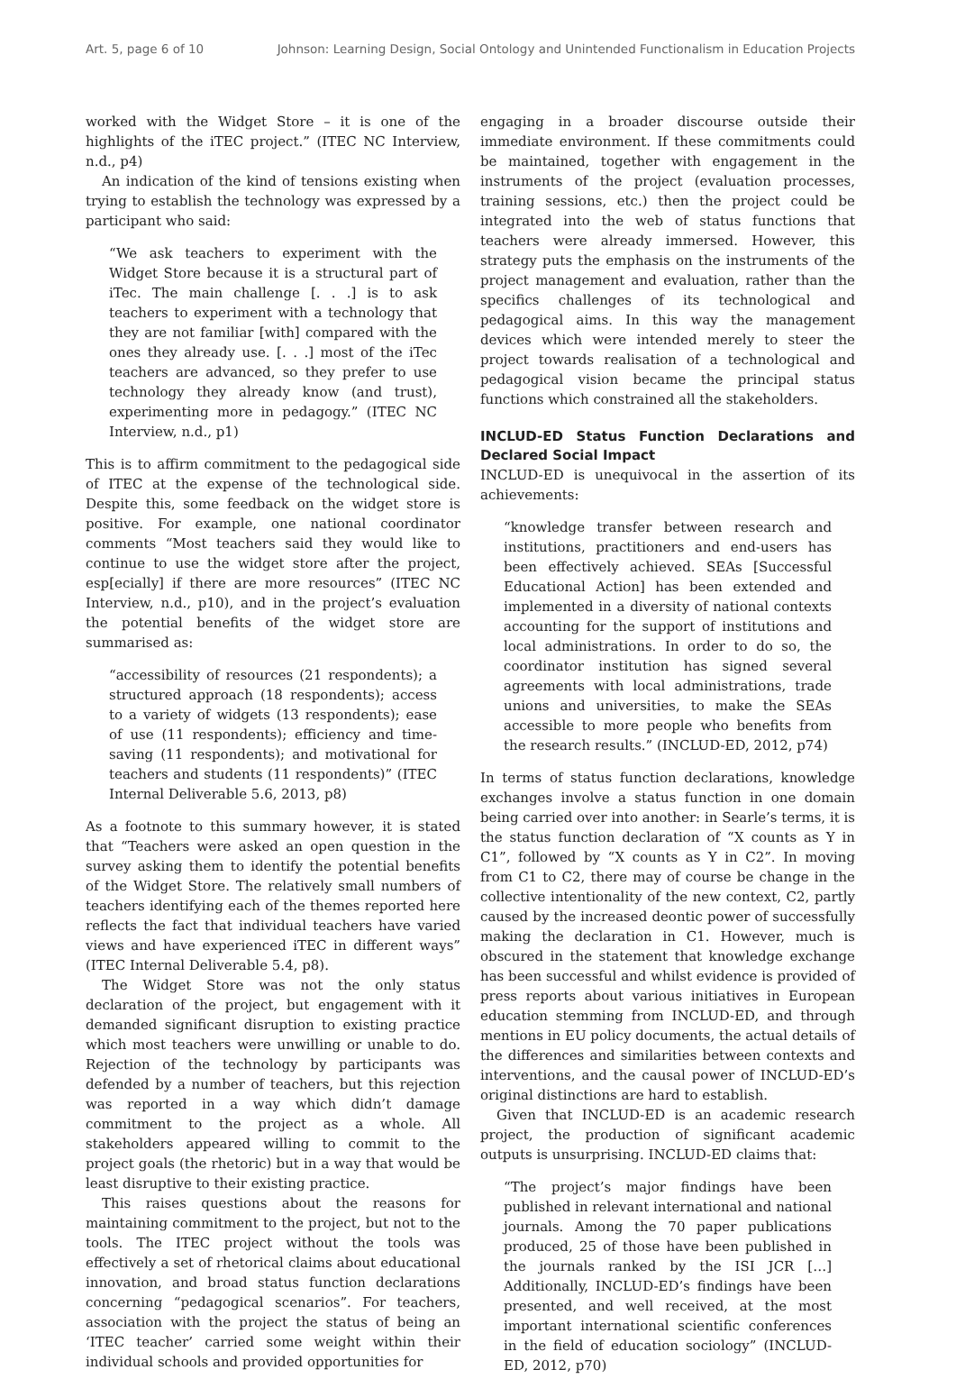Art. 5, page 6 of 10 Johnson: Learning Design, Social Ontology and Unintended Functionalism in Education Projects
worked with the Widget Store – it is one of the highlights of the iTEC project.” (ITEC NC Interview, n.d., p4)
An indication of the kind of tensions existing when trying to establish the technology was expressed by a participant who said:
“We ask teachers to experiment with the Widget Store because it is a structural part of iTec. The main challenge [. . .] is to ask teachers to experiment with a technology that they are not familiar [with] compared with the ones they already use. [. . .] most of the iTec teachers are advanced, so they prefer to use technology they already know (and trust), experimenting more in pedagogy.” (ITEC NC Interview, n.d., p1)
This is to affirm commitment to the pedagogical side of ITEC at the expense of the technological side. Despite this, some feedback on the widget store is positive. For example, one national coordinator comments “Most teachers said they would like to continue to use the widget store after the project, esp[ecially] if there are more resources” (ITEC NC Interview, n.d., p10), and in the project’s evaluation the potential benefits of the widget store are summarised as:
“accessibility of resources (21 respondents); a structured approach (18 respondents); access to a variety of widgets (13 respondents); ease of use (11 respondents); efficiency and time-saving (11 respondents); and motivational for teachers and students (11 respondents)” (ITEC Internal Deliverable 5.6, 2013, p8)
As a footnote to this summary however, it is stated that “Teachers were asked an open question in the survey asking them to identify the potential benefits of the Widget Store. The relatively small numbers of teachers identifying each of the themes reported here reflects the fact that individual teachers have varied views and have experienced iTEC in different ways” (ITEC Internal Deliverable 5.4, p8).
The Widget Store was not the only status declaration of the project, but engagement with it demanded significant disruption to existing practice which most teachers were unwilling or unable to do. Rejection of the technology by participants was defended by a number of teachers, but this rejection was reported in a way which didn’t damage commitment to the project as a whole. All stakeholders appeared willing to commit to the project goals (the rhetoric) but in a way that would be least disruptive to their existing practice.
This raises questions about the reasons for maintaining commitment to the project, but not to the tools. The ITEC project without the tools was effectively a set of rhetorical claims about educational innovation, and broad status function declarations concerning “pedagogical scenarios”. For teachers, association with the project the status of being an ‘ITEC teacher’ carried some weight within their individual schools and provided opportunities for
engaging in a broader discourse outside their immediate environment. If these commitments could be maintained, together with engagement in the instruments of the project (evaluation processes, training sessions, etc.) then the project could be integrated into the web of status functions that teachers were already immersed. However, this strategy puts the emphasis on the instruments of the project management and evaluation, rather than the specifics challenges of its technological and pedagogical aims. In this way the management devices which were intended merely to steer the project towards realisation of a technological and pedagogical vision became the principal status functions which constrained all the stakeholders.
INCLUD-ED Status Function Declarations and Declared Social Impact
INCLUD-ED is unequivocal in the assertion of its achievements:
“knowledge transfer between research and institutions, practitioners and end-users has been effectively achieved. SEAs [Successful Educational Action] has been extended and implemented in a diversity of national contexts accounting for the support of institutions and local administrations. In order to do so, the coordinator institution has signed several agreements with local administrations, trade unions and universities, to make the SEAs accessible to more people who benefits from the research results.” (INCLUD-ED, 2012, p74)
In terms of status function declarations, knowledge exchanges involve a status function in one domain being carried over into another: in Searle’s terms, it is the status function declaration of “X counts as Y in C1”, followed by “X counts as Y in C2”. In moving from C1 to C2, there may of course be change in the collective intentionality of the new context, C2, partly caused by the increased deontic power of successfully making the declaration in C1. However, much is obscured in the statement that knowledge exchange has been successful and whilst evidence is provided of press reports about various initiatives in European education stemming from INCLUD-ED, and through mentions in EU policy documents, the actual details of the differences and similarities between contexts and interventions, and the causal power of INCLUD-ED’s original distinctions are hard to establish.
Given that INCLUD-ED is an academic research project, the production of significant academic outputs is unsurprising. INCLUD-ED claims that:
“The project’s major findings have been published in relevant international and national journals. Among the 70 paper publications produced, 25 of those have been published in the journals ranked by the ISI JCR […] Additionally, INCLUD-ED’s findings have been presented, and well received, at the most important international scientific conferences in the field of education sociology” (INCLUD-ED, 2012, p70)